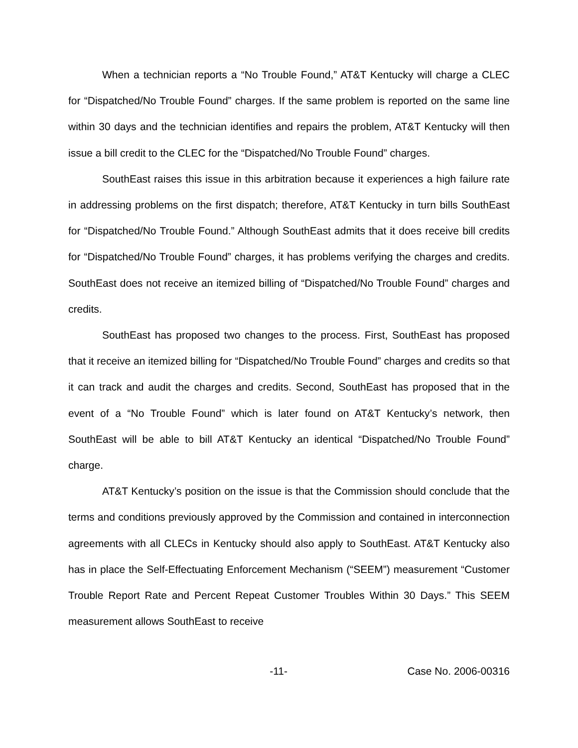When a technician reports a “No Trouble Found,” AT&T Kentucky will charge a CLEC for “Dispatched/No Trouble Found” charges. If the same problem is reported on the same line within 30 days and the technician identifies and repairs the problem, AT&T Kentucky will then issue a bill credit to the CLEC for the “Dispatched/No Trouble Found” charges.
SouthEast raises this issue in this arbitration because it experiences a high failure rate in addressing problems on the first dispatch; therefore, AT&T Kentucky in turn bills SouthEast for “Dispatched/No Trouble Found.” Although SouthEast admits that it does receive bill credits for “Dispatched/No Trouble Found” charges, it has problems verifying the charges and credits. SouthEast does not receive an itemized billing of “Dispatched/No Trouble Found” charges and credits.
SouthEast has proposed two changes to the process. First, SouthEast has proposed that it receive an itemized billing for “Dispatched/No Trouble Found” charges and credits so that it can track and audit the charges and credits. Second, SouthEast has proposed that in the event of a “No Trouble Found” which is later found on AT&T Kentucky’s network, then SouthEast will be able to bill AT&T Kentucky an identical “Dispatched/No Trouble Found” charge.
AT&T Kentucky’s position on the issue is that the Commission should conclude that the terms and conditions previously approved by the Commission and contained in interconnection agreements with all CLECs in Kentucky should also apply to SouthEast. AT&T Kentucky also has in place the Self-Effectuating Enforcement Mechanism (“SEEM”) measurement “Customer Trouble Report Rate and Percent Repeat Customer Troubles Within 30 Days.” This SEEM measurement allows SouthEast to receive
-11- Case No. 2006-00316